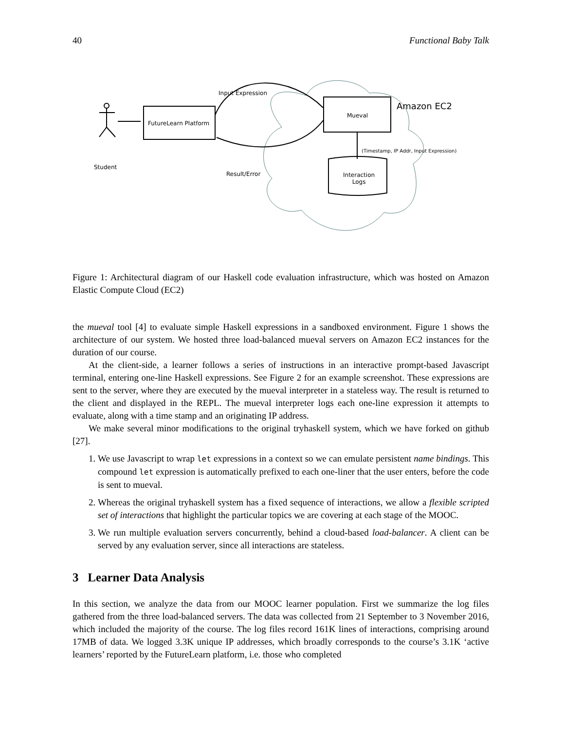40 Functional Baby Talk
Input Expression
Amazon EC2
Mueval
FutureLearn Platform
(Timestamp, IP Addr, Input Expression)
Student
Result/Error
Interaction
Logs
Figure 1: Architectural diagram of our Haskell code evaluation infrastructure, which was hosted on Amazon Elastic Compute Cloud (EC2)
the mueval tool [4] to evaluate simple Haskell expressions in a sandboxed environment. Figure 1 shows the architecture of our system. We hosted three load-balanced mueval servers on Amazon EC2 instances for the duration of our course.
At the client-side, a learner follows a series of instructions in an interactive prompt-based Javascript terminal, entering one-line Haskell expressions. See Figure 2 for an example screenshot. These expressions are sent to the server, where they are executed by the mueval interpreter in a stateless way. The result is returned to the client and displayed in the REPL. The mueval interpreter logs each one-line expression it attempts to evaluate, along with a time stamp and an originating IP address.
We make several minor modifications to the original tryhaskell system, which we have forked on github [27].
1. We use Javascript to wrap let expressions in a context so we can emulate persistent name bindings. This compound let expression is automatically prefixed to each one-liner that the user enters, before the code is sent to mueval.
2. Whereas the original tryhaskell system has a fixed sequence of interactions, we allow a flexible scripted set of interactions that highlight the particular topics we are covering at each stage of the MOOC.
3. We run multiple evaluation servers concurrently, behind a cloud-based load-balancer. A client can be served by any evaluation server, since all interactions are stateless.
3 Learner Data Analysis
In this section, we analyze the data from our MOOC learner population. First we summarize the log files gathered from the three load-balanced servers. The data was collected from 21 September to 3 November 2016, which included the majority of the course. The log files record 161K lines of interactions, comprising around 17MB of data. We logged 3.3K unique IP addresses, which broadly corresponds to the course’s 3.1K ‘active learners’ reported by the FutureLearn platform, i.e. those who completed